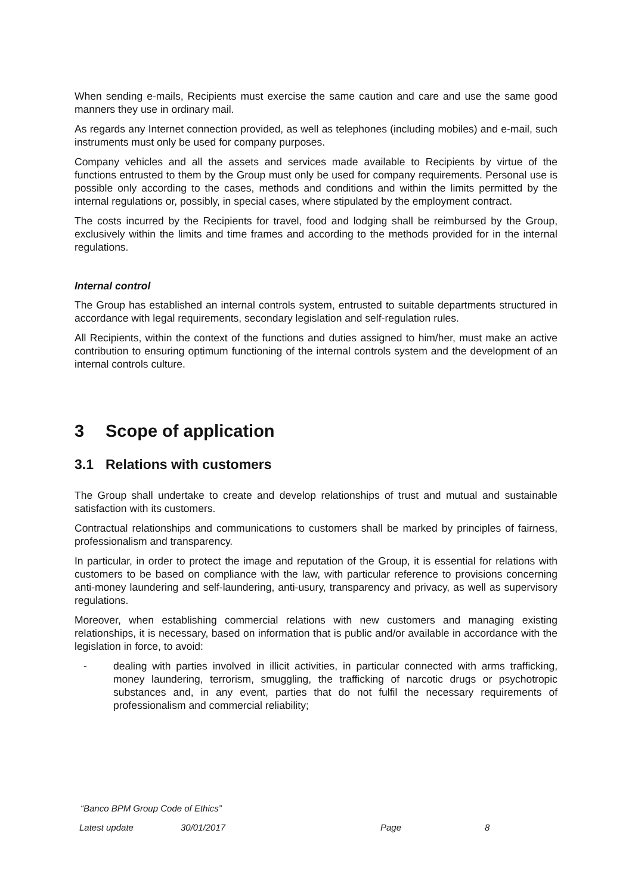When sending e-mails, Recipients must exercise the same caution and care and use the same good manners they use in ordinary mail.
As regards any Internet connection provided, as well as telephones (including mobiles) and e-mail, such instruments must only be used for company purposes.
Company vehicles and all the assets and services made available to Recipients by virtue of the functions entrusted to them by the Group must only be used for company requirements. Personal use is possible only according to the cases, methods and conditions and within the limits permitted by the internal regulations or, possibly, in special cases, where stipulated by the employment contract.
The costs incurred by the Recipients for travel, food and lodging shall be reimbursed by the Group, exclusively within the limits and time frames and according to the methods provided for in the internal regulations.
Internal control
The Group has established an internal controls system, entrusted to suitable departments structured in accordance with legal requirements, secondary legislation and self-regulation rules.
All Recipients, within the context of the functions and duties assigned to him/her, must make an active contribution to ensuring optimum functioning of the internal controls system and the development of an internal controls culture.
3 Scope of application
3.1 Relations with customers
The Group shall undertake to create and develop relationships of trust and mutual and sustainable satisfaction with its customers.
Contractual relationships and communications to customers shall be marked by principles of fairness, professionalism and transparency.
In particular, in order to protect the image and reputation of the Group, it is essential for relations with customers to be based on compliance with the law, with particular reference to provisions concerning anti-money laundering and self-laundering, anti-usury, transparency and privacy, as well as supervisory regulations.
Moreover, when establishing commercial relations with new customers and managing existing relationships, it is necessary, based on information that is public and/or available in accordance with the legislation in force, to avoid:
- dealing with parties involved in illicit activities, in particular connected with arms trafficking, money laundering, terrorism, smuggling, the trafficking of narcotic drugs or psychotropic substances and, in any event, parties that do not fulfil the necessary requirements of professionalism and commercial reliability;
“Banco BPM Group Code of Ethics”
Latest update 30/01/2017 Page 8